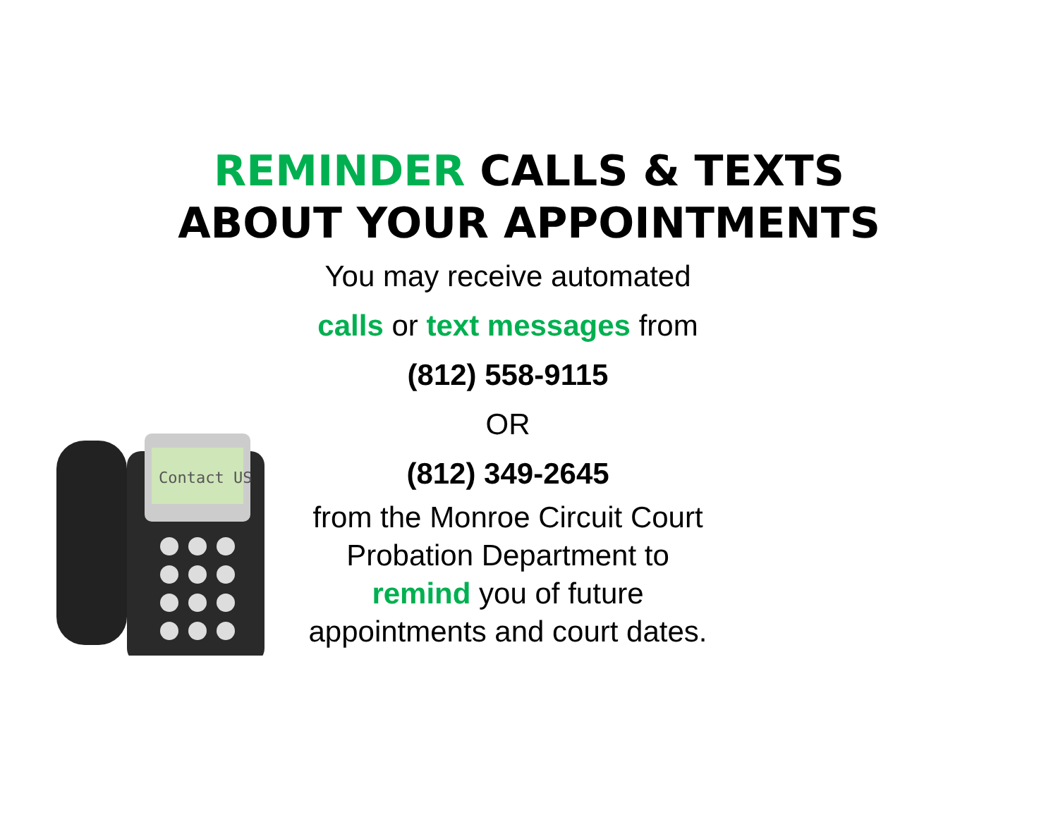REMINDER CALLS & TEXTS
ABOUT YOUR APPOINTMENTS
You may receive automated
calls or text messages from
(812) 558-9115
OR
(812) 349-2645
from the Monroe Circuit Court
Probation Department to
remind you of future
appointments and court dates.
Contact US